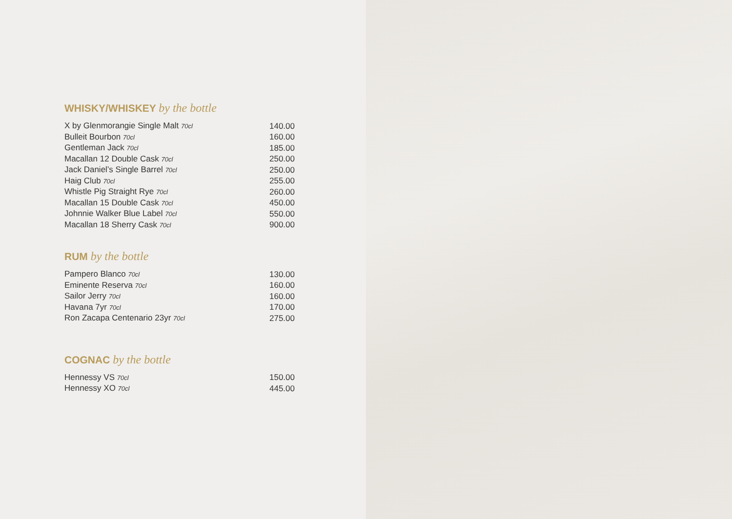WHISKY/WHISKEY by the bottle
| X by Glenmorangie Single Malt 70cl | 140.00 |
| Bulleit Bourbon 70cl | 160.00 |
| Gentleman Jack 70cl | 185.00 |
| Macallan 12 Double Cask 70cl | 250.00 |
| Jack Daniel’s Single Barrel 70cl | 250.00 |
| Haig Club 70cl | 255.00 |
| Whistle Pig Straight Rye 70cl | 260.00 |
| Macallan 15 Double Cask 70cl | 450.00 |
| Johnnie Walker Blue Label 70cl | 550.00 |
| Macallan 18 Sherry Cask 70cl | 900.00 |
RUM by the bottle
| Pampero Blanco 70cl | 130.00 |
| Eminente Reserva 70cl | 160.00 |
| Sailor Jerry 70cl | 160.00 |
| Havana 7yr 70cl | 170.00 |
| Ron Zacapa Centenario 23yr 70cl | 275.00 |
COGNAC by the bottle
| Hennessy VS 70cl | 150.00 |
| Hennessy XO 70cl | 445.00 |